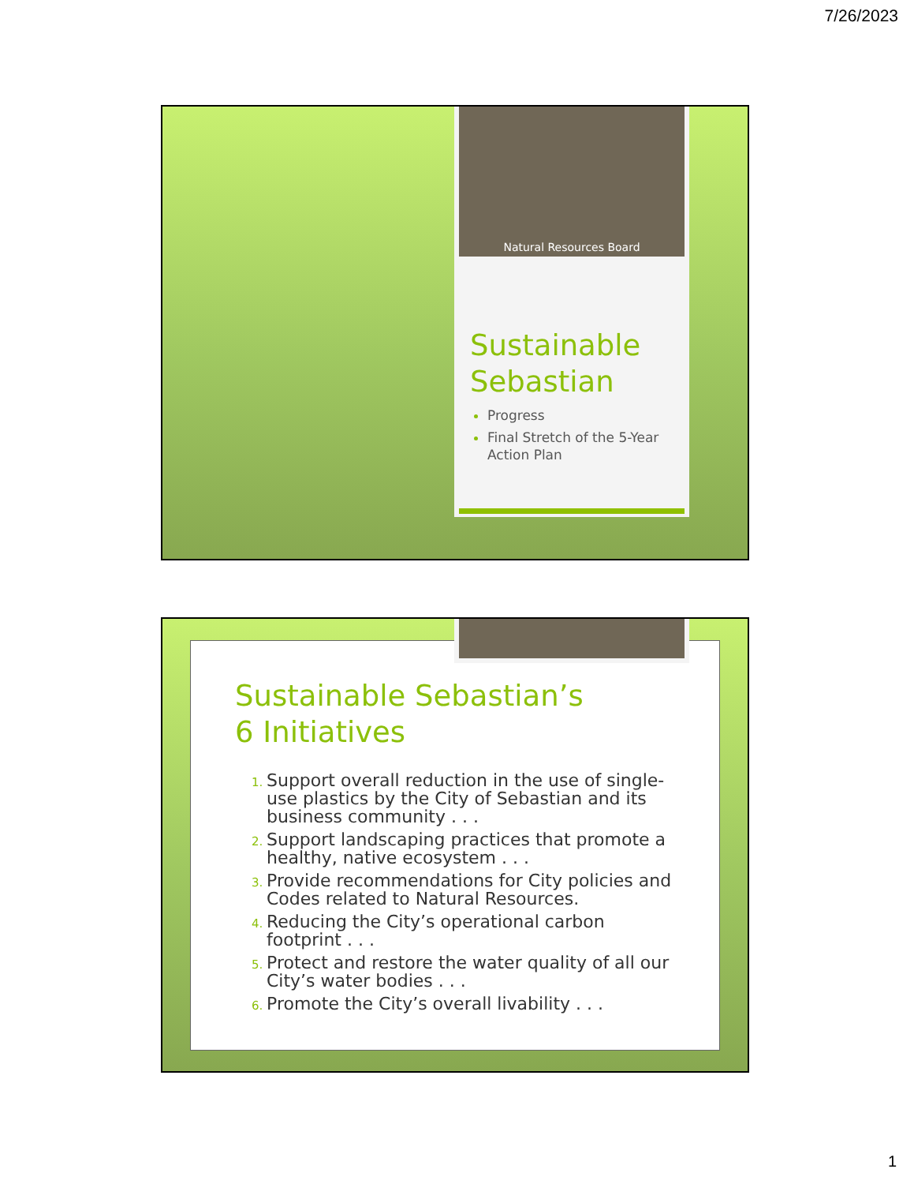7/26/2023
Natural Resources Board
Sustainable Sebastian
Progress
Final Stretch of the 5-Year Action Plan
Sustainable Sebastian’s
6 Initiatives
Support overall reduction in the use of single-use plastics by the City of Sebastian and its business community . . .
Support landscaping practices that promote a healthy, native ecosystem . . .
Provide recommendations for City policies and Codes related to Natural Resources.
Reducing the City’s operational carbon footprint . . .
Protect and restore the water quality of all our City’s water bodies . . .
Promote the City’s overall livability . . .
1